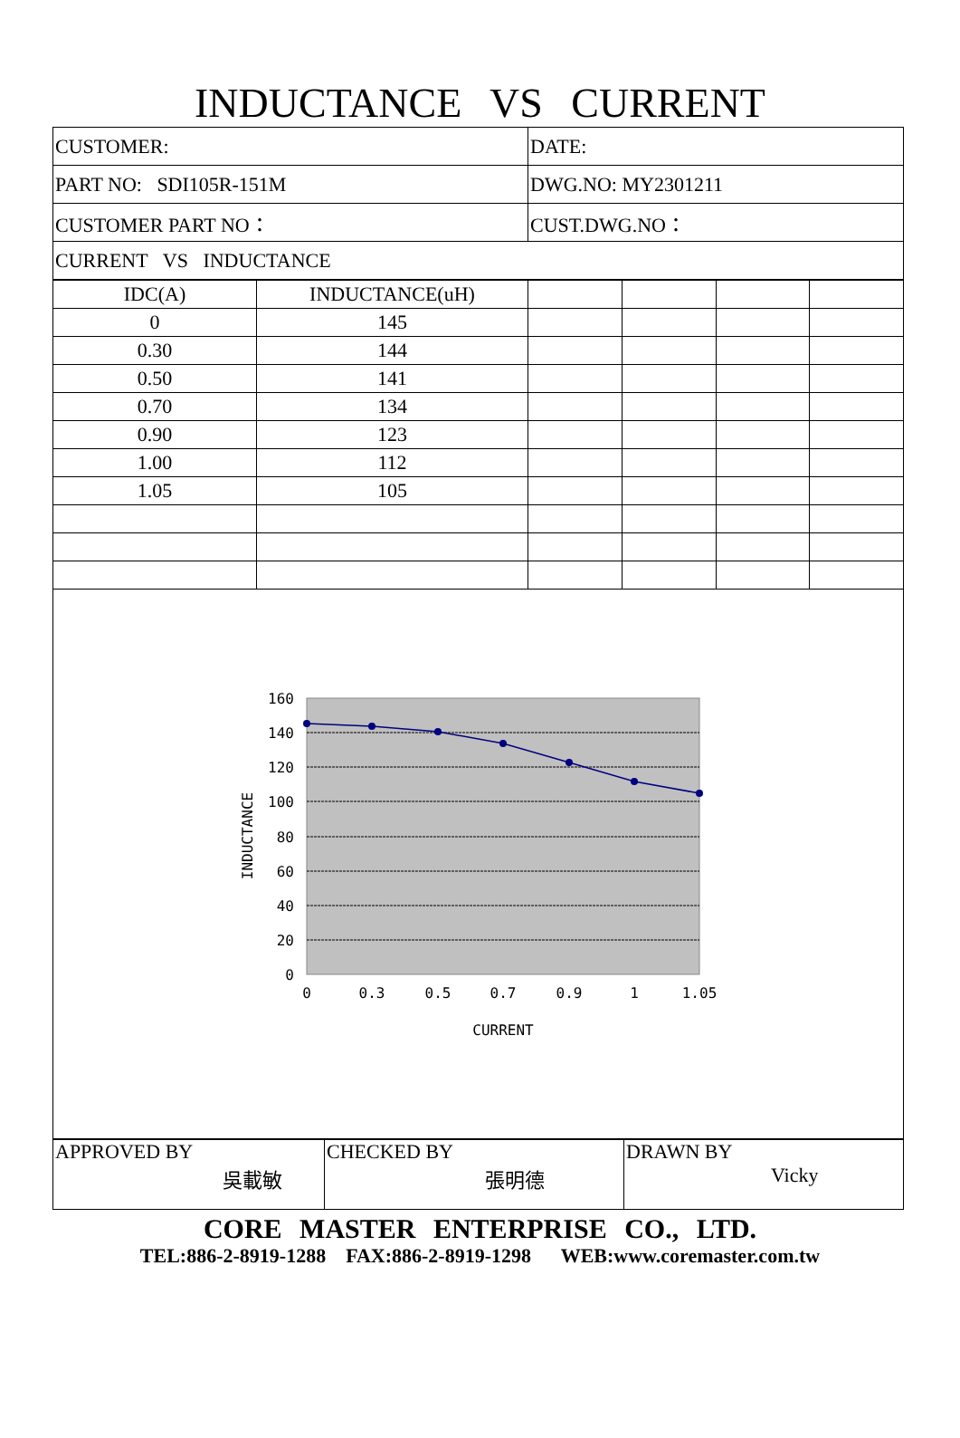INDUCTANCE VS CURRENT
| CUSTOMER: | DATE: |
| PART NO: SDI105R-151M | DWG.NO: MY2301211 |
| CUSTOMER PART NO： | CUST.DWG.NO： |
| CURRENT VS INDUCTANCE | |
| IDC(A) | INDUCTANCE(uH) | | | | |
| 0 | 145 | | | | |
| 0.30 | 144 | | | | |
| 0.50 | 141 | | | | |
| 0.70 | 134 | | | | |
| 0.90 | 123 | | | | |
| 1.00 | 112 | | | | |
| 1.05 | 105 | | | | |
160
140
120
100
80
60
40
20
0
0
0.3
0.5
0.7
0.9
1
1.05
CURRENT
INDUCTANCE
| APPROVED BY 吳載敏 | CHECKED BY 張明德 | DRAWN BY Vicky |
CORE MASTER ENTERPRISE CO., LTD.
TEL:886-2-8919-1288 FAX:886-2-8919-1298 WEB:www.coremaster.com.tw